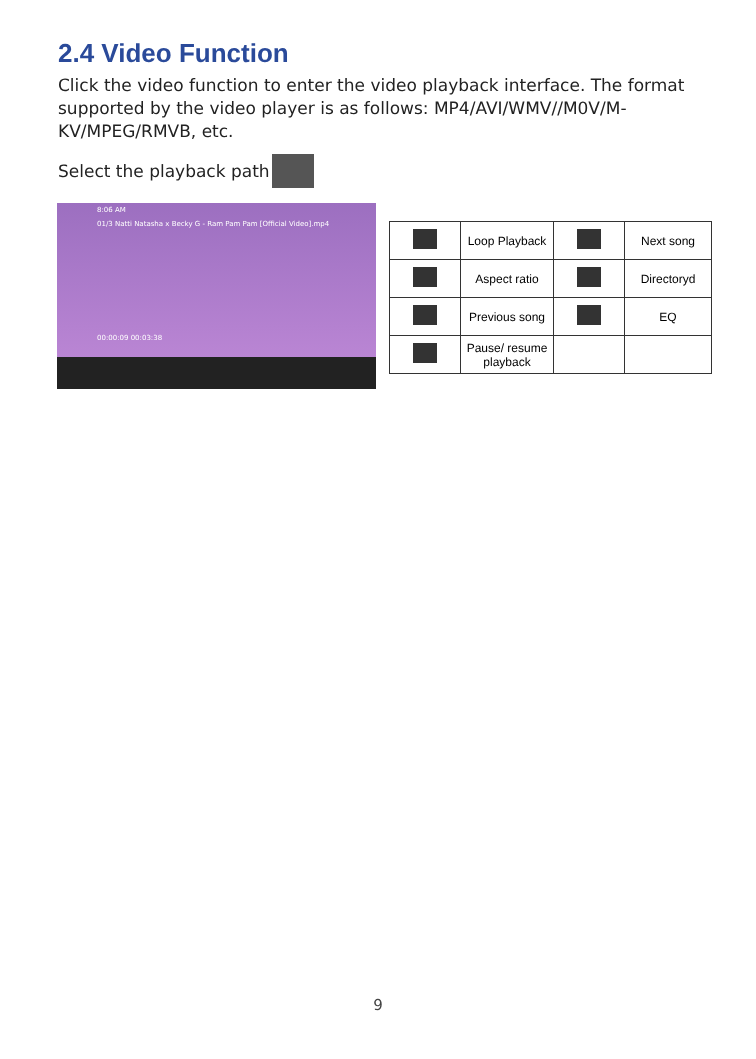2.4 Video Function
Click the video function to enter the video playback interface. The format supported by the video player is as follows: MP4/AVI/WMV//M0V/M-KV/MPEG/RMVB, etc.
Select the playback path
8:06 AM
01/3 Natti Natasha x Becky G - Ram Pam Pam [Official Video].mp4
00:00:09 00:03:38
| | Loop Playback | | Next song |
| | Aspect ratio | | Directoryd |
| | Previous song | | EQ |
| | Pause/ resume playback | | |
9